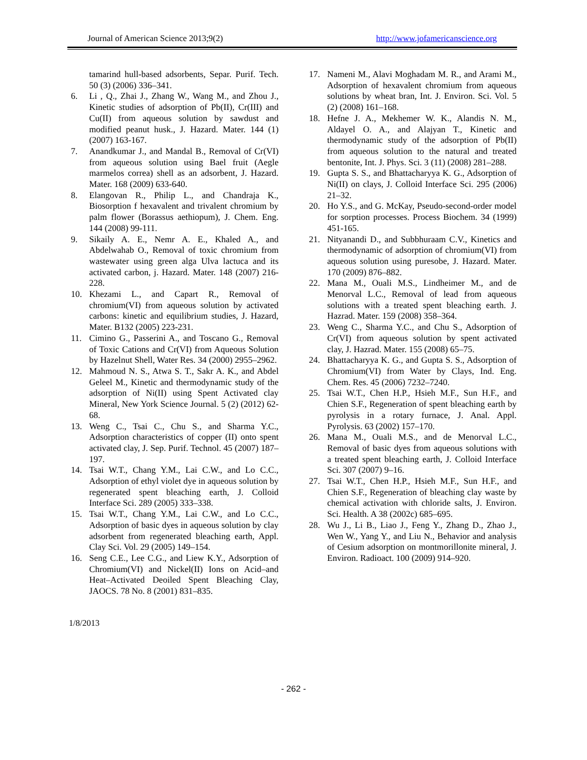Journal of American Science 2013;9(2) http://www.jofamericanscience.org
tamarind hull-based adsorbents, Separ. Purif. Tech. 50 (3) (2006) 336–341.
6. Li , Q., Zhai J., Zhang W., Wang M., and Zhou J., Kinetic studies of adsorption of Pb(II), Cr(III) and Cu(II) from aqueous solution by sawdust and modified peanut husk., J. Hazard. Mater. 144 (1) (2007) 163-167.
7. Anandkumar J., and Mandal B., Removal of Cr(VI) from aqueous solution using Bael fruit (Aegle marmelos correa) shell as an adsorbent, J. Hazard. Mater. 168 (2009) 633-640.
8. Elangovan R., Philip L., and Chandraja K., Biosorption f hexavalent and trivalent chromium by palm flower (Borassus aethiopum), J. Chem. Eng. 144 (2008) 99-111.
9. Sikaily A. E., Nemr A. E., Khaled A., and Abdelwahab O., Removal of toxic chromium from wastewater using green alga Ulva lactuca and its activated carbon, j. Hazard. Mater. 148 (2007) 216-228.
10. Khezami L., and Capart R., Removal of chromium(VI) from aqueous solution by activated carbons: kinetic and equilibrium studies, J. Hazard, Mater. B132 (2005) 223-231.
11. Cimino G., Passerini A., and Toscano G., Removal of Toxic Cations and Cr(VI) from Aqueous Solution by Hazelnut Shell, Water Res. 34 (2000) 2955–2962.
12. Mahmoud N. S., Atwa S. T., Sakr A. K., and Abdel Geleel M., Kinetic and thermodynamic study of the adsorption of Ni(II) using Spent Activated clay Mineral, New York Science Journal. 5 (2) (2012) 62-68.
13. Weng C., Tsai C., Chu S., and Sharma Y.C., Adsorption characteristics of copper (II) onto spent activated clay, J. Sep. Purif. Technol. 45 (2007) 187–197.
14. Tsai W.T., Chang Y.M., Lai C.W., and Lo C.C., Adsorption of ethyl violet dye in aqueous solution by regenerated spent bleaching earth, J. Colloid Interface Sci. 289 (2005) 333–338.
15. Tsai W.T., Chang Y.M., Lai C.W., and Lo C.C., Adsorption of basic dyes in aqueous solution by clay adsorbent from regenerated bleaching earth, Appl. Clay Sci. Vol. 29 (2005) 149–154.
16. Seng C.E., Lee C.G., and Liew K.Y., Adsorption of Chromium(VI) and Nickel(II) Ions on Acid–and Heat–Activated Deoiled Spent Bleaching Clay, JAOCS. 78 No. 8 (2001) 831–835.
17. Nameni M., Alavi Moghadam M. R., and Arami M., Adsorption of hexavalent chromium from aqueous solutions by wheat bran, Int. J. Environ. Sci. Vol. 5 (2) (2008) 161–168.
18. Hefne J. A., Mekhemer W. K., Alandis N. M., Aldayel O. A., and Alajyan T., Kinetic and thermodynamic study of the adsorption of Pb(II) from aqueous solution to the natural and treated bentonite, Int. J. Phys. Sci. 3 (11) (2008) 281–288.
19. Gupta S. S., and Bhattacharyya K. G., Adsorption of Ni(II) on clays, J. Colloid Interface Sci. 295 (2006) 21–32.
20. Ho Y.S., and G. McKay, Pseudo-second-order model for sorption processes. Process Biochem. 34 (1999) 451-165.
21. Nityanandi D., and Subbhuraam C.V., Kinetics and thermodynamic of adsorption of chromium(VI) from aqueous solution using puresobe, J. Hazard. Mater. 170 (2009) 876–882.
22. Mana M., Ouali M.S., Lindheimer M., and de Menorval L.C., Removal of lead from aqueous solutions with a treated spent bleaching earth. J. Hazrad. Mater. 159 (2008) 358–364.
23. Weng C., Sharma Y.C., and Chu S., Adsorption of Cr(VI) from aqueous solution by spent activated clay, J. Hazrad. Mater. 155 (2008) 65–75.
24. Bhattacharyya K. G., and Gupta S. S., Adsorption of Chromium(VI) from Water by Clays, Ind. Eng. Chem. Res. 45 (2006) 7232–7240.
25. Tsai W.T., Chen H.P., Hsieh M.F., Sun H.F., and Chien S.F., Regeneration of spent bleaching earth by pyrolysis in a rotary furnace, J. Anal. Appl. Pyrolysis. 63 (2002) 157–170.
26. Mana M., Ouali M.S., and de Menorval L.C., Removal of basic dyes from aqueous solutions with a treated spent bleaching earth, J. Colloid Interface Sci. 307 (2007) 9–16.
27. Tsai W.T., Chen H.P., Hsieh M.F., Sun H.F., and Chien S.F., Regeneration of bleaching clay waste by chemical activation with chloride salts, J. Environ. Sci. Health. A 38 (2002c) 685–695.
28. Wu J., Li B., Liao J., Feng Y., Zhang D., Zhao J., Wen W., Yang Y., and Liu N., Behavior and analysis of Cesium adsorption on montmorillonite mineral, J. Environ. Radioact. 100 (2009) 914–920.
1/8/2013
- 262 -